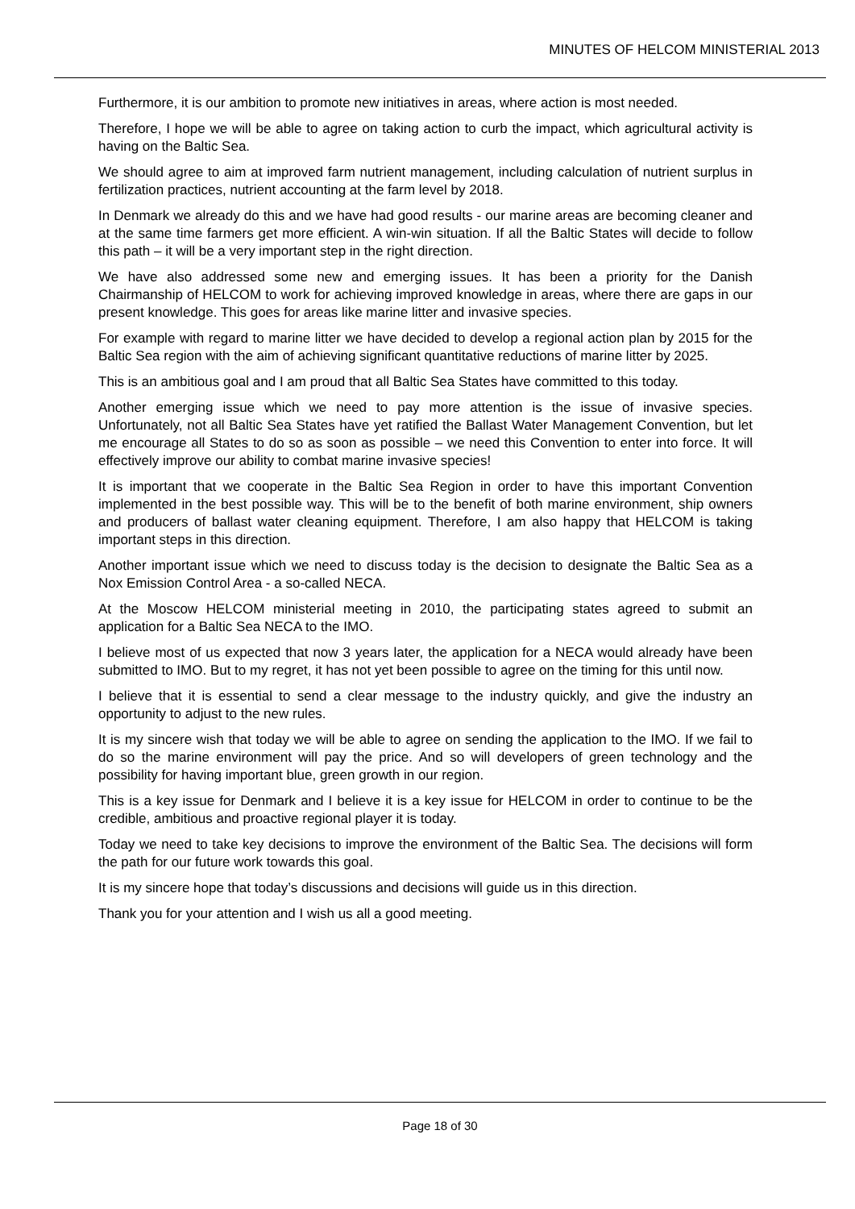MINUTES OF HELCOM MINISTERIAL 2013
Furthermore, it is our ambition to promote new initiatives in areas, where action is most needed.
Therefore, I hope we will be able to agree on taking action to curb the impact, which agricultural activity is having on the Baltic Sea.
We should agree to aim at improved farm nutrient management, including calculation of nutrient surplus in fertilization practices, nutrient accounting at the farm level by 2018.
In Denmark we already do this and we have had good results - our marine areas are becoming cleaner and at the same time farmers get more efficient. A win-win situation. If all the Baltic States will decide to follow this path – it will be a very important step in the right direction.
We have also addressed some new and emerging issues. It has been a priority for the Danish Chairmanship of HELCOM to work for achieving improved knowledge in areas, where there are gaps in our present knowledge. This goes for areas like marine litter and invasive species.
For example with regard to marine litter we have decided to develop a regional action plan by 2015 for the Baltic Sea region with the aim of achieving significant quantitative reductions of marine litter by 2025.
This is an ambitious goal and I am proud that all Baltic Sea States have committed to this today.
Another emerging issue which we need to pay more attention is the issue of invasive species. Unfortunately, not all Baltic Sea States have yet ratified the Ballast Water Management Convention, but let me encourage all States to do so as soon as possible – we need this Convention to enter into force. It will effectively improve our ability to combat marine invasive species!
It is important that we cooperate in the Baltic Sea Region in order to have this important Convention implemented in the best possible way. This will be to the benefit of both marine environment, ship owners and producers of ballast water cleaning equipment. Therefore, I am also happy that HELCOM is taking important steps in this direction.
Another important issue which we need to discuss today is the decision to designate the Baltic Sea as a Nox Emission Control Area - a so-called NECA.
At the Moscow HELCOM ministerial meeting in 2010, the participating states agreed to submit an application for a Baltic Sea NECA to the IMO.
I believe most of us expected that now 3 years later, the application for a NECA would already have been submitted to IMO. But to my regret, it has not yet been possible to agree on the timing for this until now.
I believe that it is essential to send a clear message to the industry quickly, and give the industry an opportunity to adjust to the new rules.
It is my sincere wish that today we will be able to agree on sending the application to the IMO. If we fail to do so the marine environment will pay the price. And so will developers of green technology and the possibility for having important blue, green growth in our region.
This is a key issue for Denmark and I believe it is a key issue for HELCOM in order to continue to be the credible, ambitious and proactive regional player it is today.
Today we need to take key decisions to improve the environment of the Baltic Sea. The decisions will form the path for our future work towards this goal.
It is my sincere hope that today’s discussions and decisions will guide us in this direction.
Thank you for your attention and I wish us all a good meeting.
Page 18 of 30